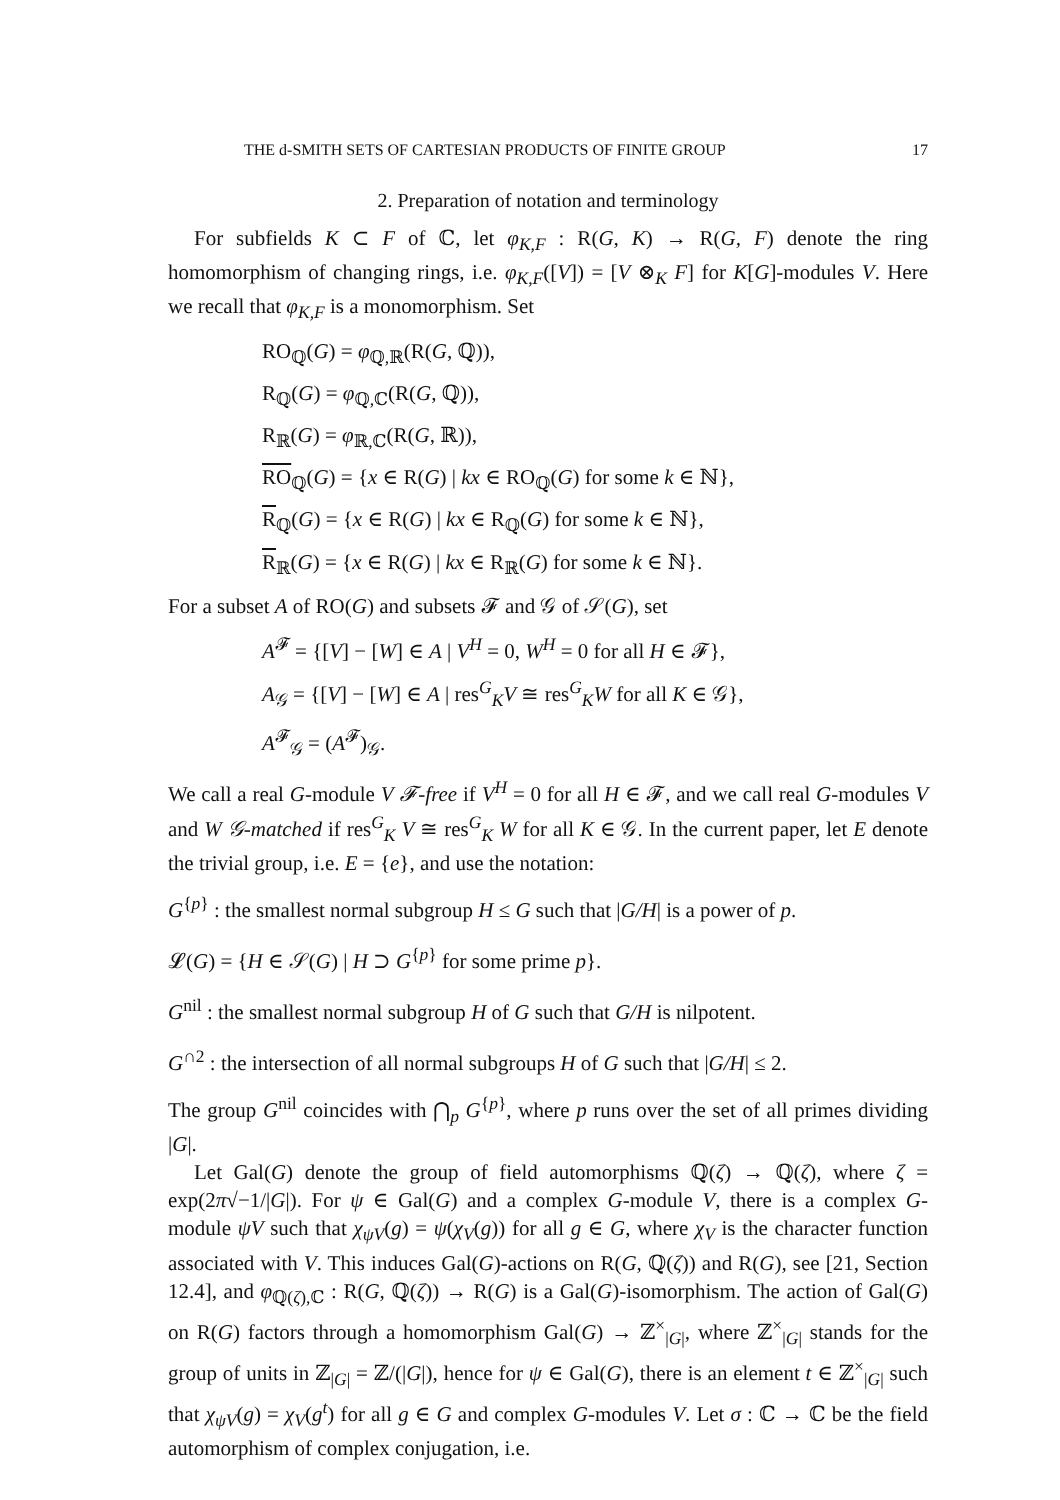THE d-SMITH SETS OF CARTESIAN PRODUCTS OF FINITE GROUP 17
2. Preparation of notation and terminology
For subfields K ⊂ F of ℂ, let φ<sub>K,F</sub> : R(G, K) → R(G, F) denote the ring homomorphism of changing rings, i.e. φ<sub>K,F</sub>([V]) = [V ⊗<sub>K</sub> F] for K[G]-modules V. Here we recall that φ<sub>K,F</sub> is a monomorphism. Set
RO<sub>ℚ</sub>(G) = φ<sub>ℚ,ℝ</sub>(R(G, ℚ)),
R<sub>ℚ</sub>(G) = φ<sub>ℚ,ℂ</sub>(R(G, ℚ)),
R<sub>ℝ</sub>(G) = φ<sub>ℝ,ℂ</sub>(R(G, ℝ)),
RO<sub>ℚ</sub>(G) = {x ∈ R(G) | kx ∈ RO<sub>ℚ</sub>(G) for some k ∈ ℕ},
R<sub>ℚ</sub>(G) = {x ∈ R(G) | kx ∈ R<sub>ℚ</sub>(G) for some k ∈ ℕ},
R<sub>ℝ</sub>(G) = {x ∈ R(G) | kx ∈ R<sub>ℝ</sub>(G) for some k ∈ ℕ}.
For a subset A of RO(G) and subsets 𝓕 and 𝒢 of 𝒮(G), set
A<sup>𝓕</sup> = {[V] − [W] ∈ A | V<sup>H</sup> = 0, W<sup>H</sup> = 0 for all H ∈ 𝓕},
A<sub>𝒢</sub> = {[V] − [W] ∈ A | res<sup>G</sup><sub>K</sub>V ≅ res<sup>G</sup><sub>K</sub>W for all K ∈ 𝒢},
A<sup>𝓕</sup><sub>𝒢</sub> = (A<sup>𝓕</sup>)<sub>𝒢</sub>.
We call a real G-module V 𝓕-free if V<sup>H</sup> = 0 for all H ∈ 𝓕, and we call real G-modules V and W 𝒢-matched if res<sup>G</sup><sub>K</sub> V ≅ res<sup>G</sup><sub>K</sub> W for all K ∈ 𝒢. In the current paper, let E denote the trivial group, i.e. E = {e}, and use the notation:
G<sup>{p}</sup> : the smallest normal subgroup H ≤ G such that |G/H| is a power of p.
𝓛(G) = {H ∈ 𝒮(G) | H ⊃ G<sup>{p}</sup> for some prime p}.
G<sup>nil</sup> : the smallest normal subgroup H of G such that G/H is nilpotent.
G<sup>∩2</sup> : the intersection of all normal subgroups H of G such that |G/H| ≤ 2.
The group G<sup>nil</sup> coincides with ⋂<sub>p</sub> G<sup>{p}</sup>, where p runs over the set of all primes dividing |G|.
Let Gal(G) denote the group of field automorphisms ℚ(ζ) → ℚ(ζ), where ζ = exp(2π√−1/|G|). For ψ ∈ Gal(G) and a complex G-module V, there is a complex G-module ψV such that χ<sub>ψV</sub>(g) = ψ(χ<sub>V</sub>(g)) for all g ∈ G, where χ<sub>V</sub> is the character function associated with V. This induces Gal(G)-actions on R(G, ℚ(ζ)) and R(G), see [21, Section 12.4], and φ<sub>ℚ(ζ),ℂ</sub> : R(G, ℚ(ζ)) → R(G) is a Gal(G)-isomorphism. The action of Gal(G) on R(G) factors through a homomorphism Gal(G) → ℤ<sup>×</sup><sub>|G|</sub>, where ℤ<sup>×</sup><sub>|G|</sub> stands for the group of units in ℤ<sub>|G|</sub> = ℤ/(|G|), hence for ψ ∈ Gal(G), there is an element t ∈ ℤ<sup>×</sup><sub>|G|</sub> such that χ<sub>ψV</sub>(g) = χ<sub>V</sub>(g<sup>t</sup>) for all g ∈ G and complex G-modules V. Let σ : ℂ → ℂ be the field automorphism of complex conjugation, i.e.